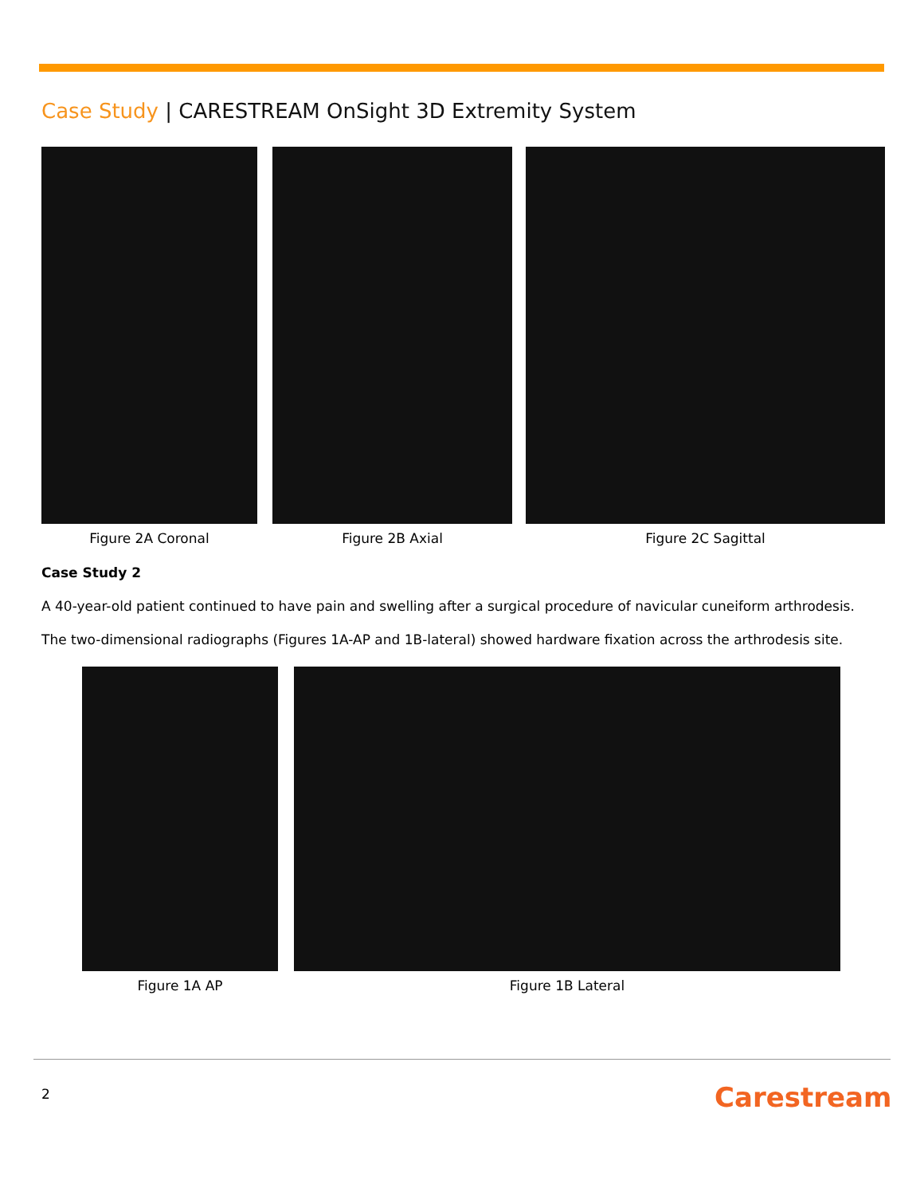Case Study | CARESTREAM OnSight 3D Extremity System
Figure 2A Coronal Figure 2B Axial Figure 2C Sagittal
Case Study 2
A 40-year-old patient continued to have pain and swelling after a surgical procedure of navicular cuneiform arthrodesis.
The two-dimensional radiographs (Figures 1A-AP and 1B-lateral) showed hardware fixation across the arthrodesis site.
Figure 1A AP Figure 1B Lateral
2 Carestream